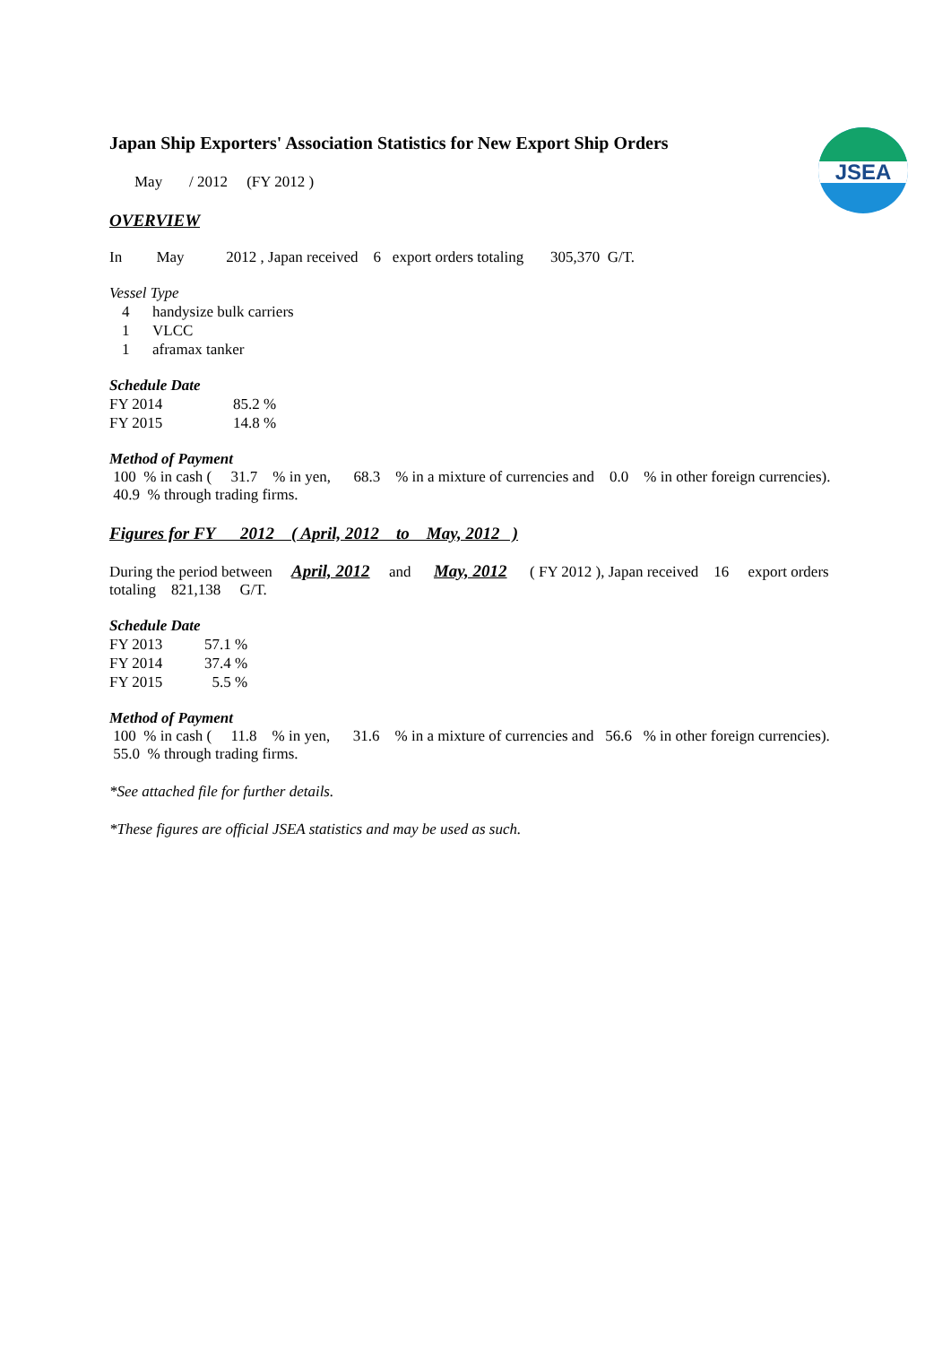JSEA
Japan Ship Exporters' Association Statistics for New Export Ship Orders
May / 2012 (FY 2012 )
OVERVIEW
In May 2012 , Japan received 6 export orders totaling 305,370 G/T.
Vessel Type
| 4 | handysize bulk carriers |
| 1 | VLCC |
| 1 | aframax tanker |
Schedule Date
| FY 2014 | 85.2 % |
| FY 2015 | 14.8 % |
Method of Payment
100 % in cash ( 31.7 % in yen, 68.3 % in a mixture of currencies and 0.0 % in other foreign currencies).
40.9 % through trading firms.
Figures for FY 2012 ( April, 2012 to May, 2012 )
During the period between April, 2012 and May, 2012 ( FY 2012 ), Japan received 16 export orders
totaling 821,138 G/T.
Schedule Date
| FY 2013 | 57.1 % |
| FY 2014 | 37.4 % |
| FY 2015 | 5.5 % |
Method of Payment
100 % in cash ( 11.8 % in yen, 31.6 % in a mixture of currencies and 56.6 % in other foreign currencies).
55.0 % through trading firms.
*See attached file for further details.
*These figures are official JSEA statistics and may be used as such.